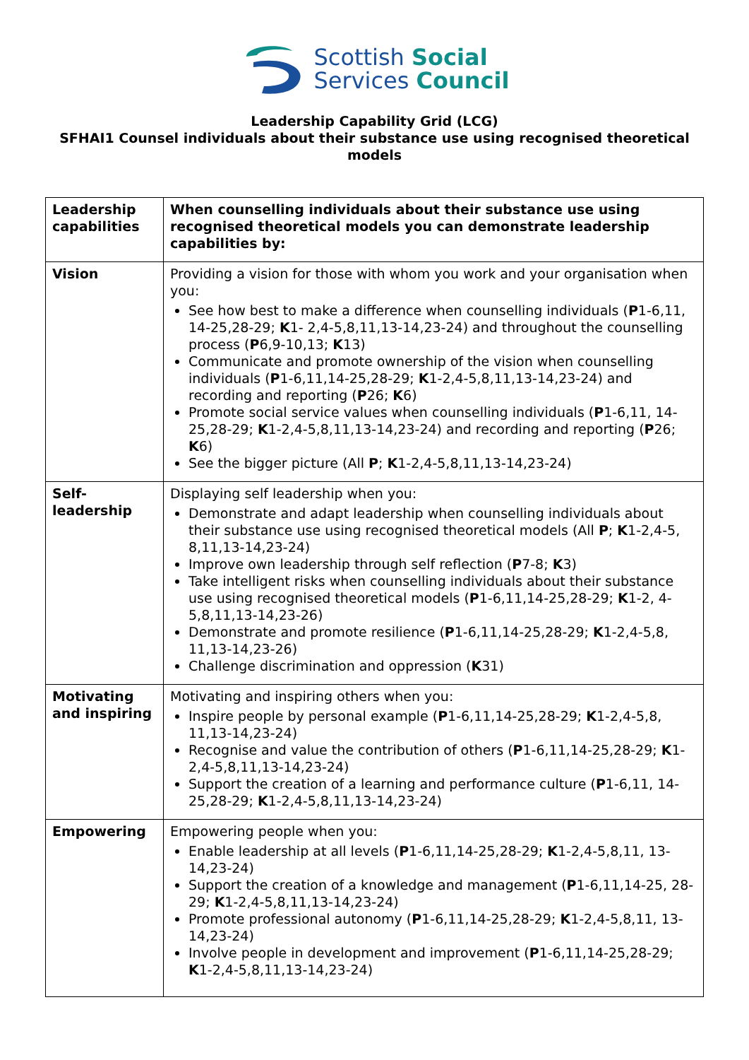Scottish Social
Services Council
Leadership Capability Grid (LCG)
SFHAI1 Counsel individuals about their substance use using recognised theoretical models
| Leadership capabilities | When counselling individuals about their substance use using recognised theoretical models you can demonstrate leadership capabilities by: |
| --- | --- |
| Vision | Providing a vision for those with whom you work and your organisation when you: See how best to make a difference when counselling individuals ( P 1-6,11, 14-25,28-29; K 1- 2,4-5,8,11,13-14,23-24) and throughout the counselling process ( P 6,9-10,13; K 13) Communicate and promote ownership of the vision when counselling individuals ( P 1-6,11,14-25,28-29; K 1-2,4-5,8,11,13-14,23-24) and recording and reporting ( P 26; K 6) Promote social service values when counselling individuals ( P 1-6,11, 14-25,28-29; K 1-2,4-5,8,11,13-14,23-24) and recording and reporting ( P 26; K 6) See the bigger picture (All P ; K 1-2,4-5,8,11,13-14,23-24) |
| Self-leadership | Displaying self leadership when you: Demonstrate and adapt leadership when counselling individuals about their substance use using recognised theoretical models (All P ; K 1-2,4-5, 8,11,13-14,23-24) Improve own leadership through self reflection ( P 7-8; K 3) Take intelligent risks when counselling individuals about their substance use using recognised theoretical models ( P 1-6,11,14-25,28-29; K 1-2, 4-5,8,11,13-14,23-26) Demonstrate and promote resilience ( P 1-6,11,14-25,28-29; K 1-2,4-5,8, 11,13-14,23-26) Challenge discrimination and oppression ( K 31) |
| Motivating and inspiring | Motivating and inspiring others when you: Inspire people by personal example ( P 1-6,11,14-25,28-29; K 1-2,4-5,8, 11,13-14,23-24) Recognise and value the contribution of others ( P 1-6,11,14-25,28-29; K 1-2,4-5,8,11,13-14,23-24) Support the creation of a learning and performance culture ( P 1-6,11, 14-25,28-29; K 1-2,4-5,8,11,13-14,23-24) |
| Empowering | Empowering people when you: Enable leadership at all levels ( P 1-6,11,14-25,28-29; K 1-2,4-5,8,11, 13-14,23-24) Support the creation of a knowledge and management ( P 1-6,11,14-25, 28-29; K 1-2,4-5,8,11,13-14,23-24) Promote professional autonomy ( P 1-6,11,14-25,28-29; K 1-2,4-5,8,11, 13-14,23-24) Involve people in development and improvement ( P 1-6,11,14-25,28-29; K 1-2,4-5,8,11,13-14,23-24) |